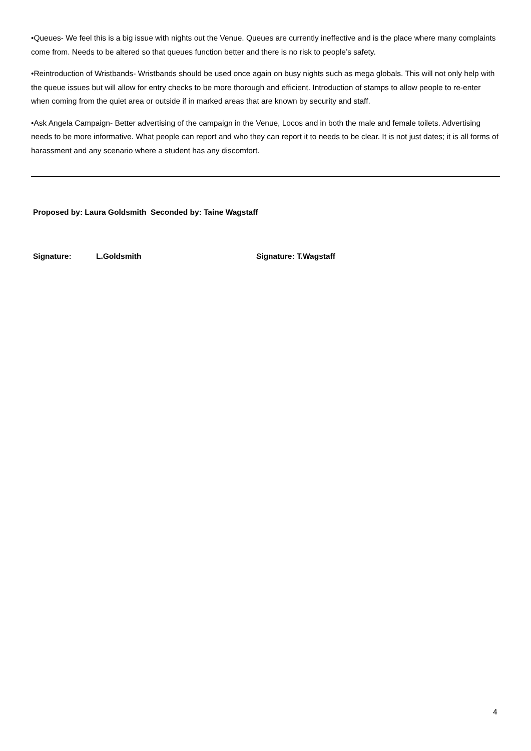•Queues- We feel this is a big issue with nights out the Venue. Queues are currently ineffective and is the place where many complaints come from. Needs to be altered so that queues function better and there is no risk to people’s safety.
•Reintroduction of Wristbands- Wristbands should be used once again on busy nights such as mega globals. This will not only help with the queue issues but will allow for entry checks to be more thorough and efficient. Introduction of stamps to allow people to re-enter when coming from the quiet area or outside if in marked areas that are known by security and staff.
•Ask Angela Campaign- Better advertising of the campaign in the Venue, Locos and in both the male and female toilets. Advertising needs to be more informative. What people can report and who they can report it to needs to be clear. It is not just dates; it is all forms of harassment and any scenario where a student has any discomfort.
Proposed by: Laura Goldsmith Seconded by: Taine Wagstaff
Signature: L.Goldsmith Signature: T.Wagstaff
4